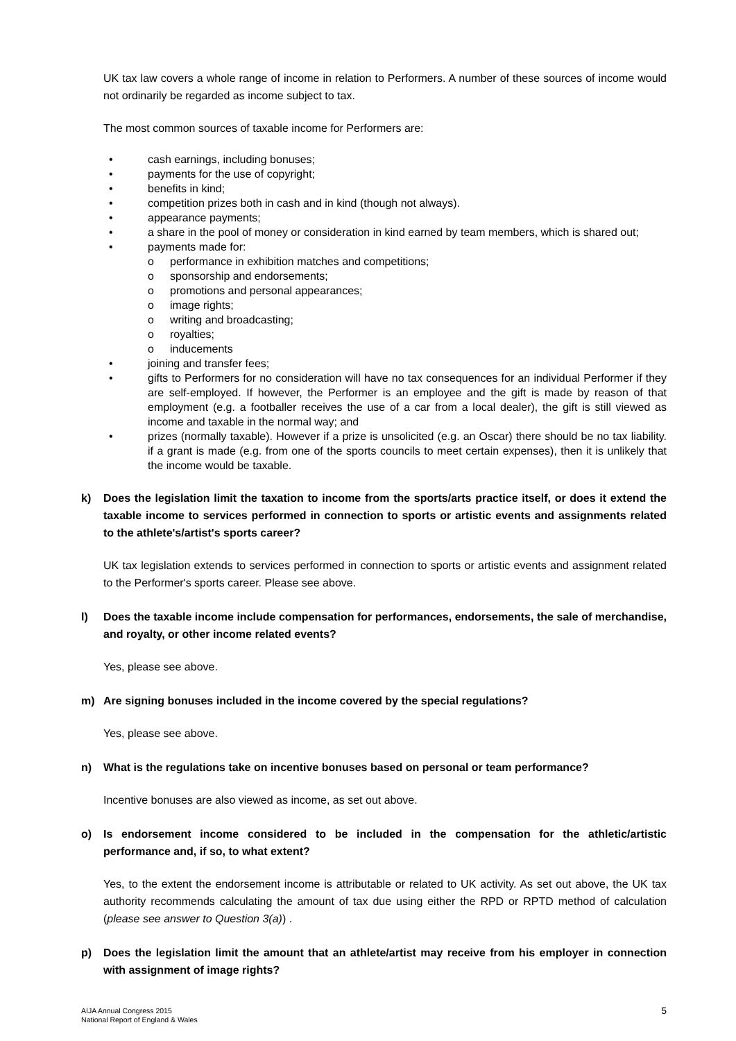UK tax law covers a whole range of income in relation to Performers. A number of these sources of income would not ordinarily be regarded as income subject to tax.
The most common sources of taxable income for Performers are:
• cash earnings, including bonuses;
• payments for the use of copyright;
• benefits in kind;
• competition prizes both in cash and in kind (though not always).
• appearance payments;
• a share in the pool of money or consideration in kind earned by team members, which is shared out;
• payments made for:
o performance in exhibition matches and competitions;
o sponsorship and endorsements;
o promotions and personal appearances;
o image rights;
o writing and broadcasting;
o royalties;
o inducements
• joining and transfer fees;
• gifts to Performers for no consideration will have no tax consequences for an individual Performer if they are self-employed. If however, the Performer is an employee and the gift is made by reason of that employment (e.g. a footballer receives the use of a car from a local dealer), the gift is still viewed as income and taxable in the normal way; and
• prizes (normally taxable). However if a prize is unsolicited (e.g. an Oscar) there should be no tax liability. if a grant is made (e.g. from one of the sports councils to meet certain expenses), then it is unlikely that the income would be taxable.
k) Does the legislation limit the taxation to income from the sports/arts practice itself, or does it extend the taxable income to services performed in connection to sports or artistic events and assignments related to the athlete's/artist's sports career?
UK tax legislation extends to services performed in connection to sports or artistic events and assignment related to the Performer's sports career. Please see above.
l) Does the taxable income include compensation for performances, endorsements, the sale of merchandise, and royalty, or other income related events?
Yes, please see above.
m) Are signing bonuses included in the income covered by the special regulations?
Yes, please see above.
n) What is the regulations take on incentive bonuses based on personal or team performance?
Incentive bonuses are also viewed as income, as set out above.
o) Is endorsement income considered to be included in the compensation for the athletic/artistic performance and, if so, to what extent?
Yes, to the extent the endorsement income is attributable or related to UK activity. As set out above, the UK tax authority recommends calculating the amount of tax due using either the RPD or RPTD method of calculation (please see answer to Question 3(a)) .
p) Does the legislation limit the amount that an athlete/artist may receive from his employer in connection with assignment of image rights?
AIJA Annual Congress 2015
National Report of England & Wales
5